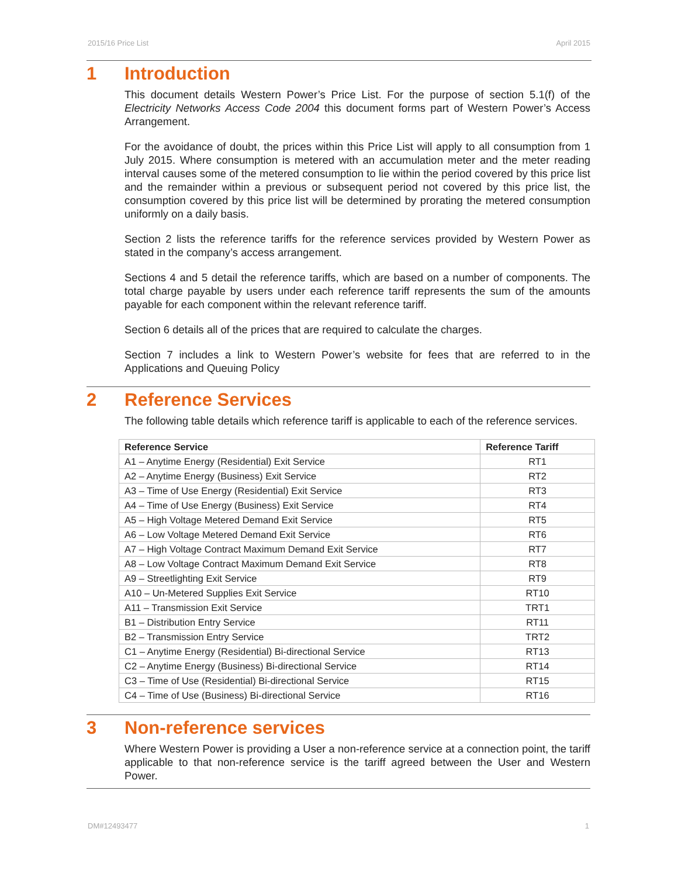2015/16 Price List April 2015
1 Introduction
This document details Western Power’s Price List. For the purpose of section 5.1(f) of the Electricity Networks Access Code 2004 this document forms part of Western Power’s Access Arrangement.
For the avoidance of doubt, the prices within this Price List will apply to all consumption from 1 July 2015. Where consumption is metered with an accumulation meter and the meter reading interval causes some of the metered consumption to lie within the period covered by this price list and the remainder within a previous or subsequent period not covered by this price list, the consumption covered by this price list will be determined by prorating the metered consumption uniformly on a daily basis.
Section 2 lists the reference tariffs for the reference services provided by Western Power as stated in the company’s access arrangement.
Sections 4 and 5 detail the reference tariffs, which are based on a number of components. The total charge payable by users under each reference tariff represents the sum of the amounts payable for each component within the relevant reference tariff.
Section 6 details all of the prices that are required to calculate the charges.
Section 7 includes a link to Western Power’s website for fees that are referred to in the Applications and Queuing Policy
2 Reference Services
The following table details which reference tariff is applicable to each of the reference services.
| Reference Service | Reference Tariff |
| --- | --- |
| A1 – Anytime Energy (Residential) Exit Service | RT1 |
| A2 – Anytime Energy (Business) Exit Service | RT2 |
| A3 – Time of Use Energy (Residential) Exit Service | RT3 |
| A4 – Time of Use Energy (Business) Exit Service | RT4 |
| A5 – High Voltage Metered Demand Exit Service | RT5 |
| A6 – Low Voltage Metered Demand Exit Service | RT6 |
| A7 – High Voltage Contract Maximum Demand Exit Service | RT7 |
| A8 – Low Voltage Contract Maximum Demand Exit Service | RT8 |
| A9 – Streetlighting Exit Service | RT9 |
| A10 – Un-Metered Supplies Exit Service | RT10 |
| A11 – Transmission Exit Service | TRT1 |
| B1 – Distribution Entry Service | RT11 |
| B2 – Transmission Entry Service | TRT2 |
| C1 – Anytime Energy (Residential) Bi-directional Service | RT13 |
| C2 – Anytime Energy (Business) Bi-directional Service | RT14 |
| C3 – Time of Use (Residential) Bi-directional Service | RT15 |
| C4 – Time of Use (Business) Bi-directional Service | RT16 |
3 Non-reference services
Where Western Power is providing a User a non-reference service at a connection point, the tariff applicable to that non-reference service is the tariff agreed between the User and Western Power.
DM#12493477 1